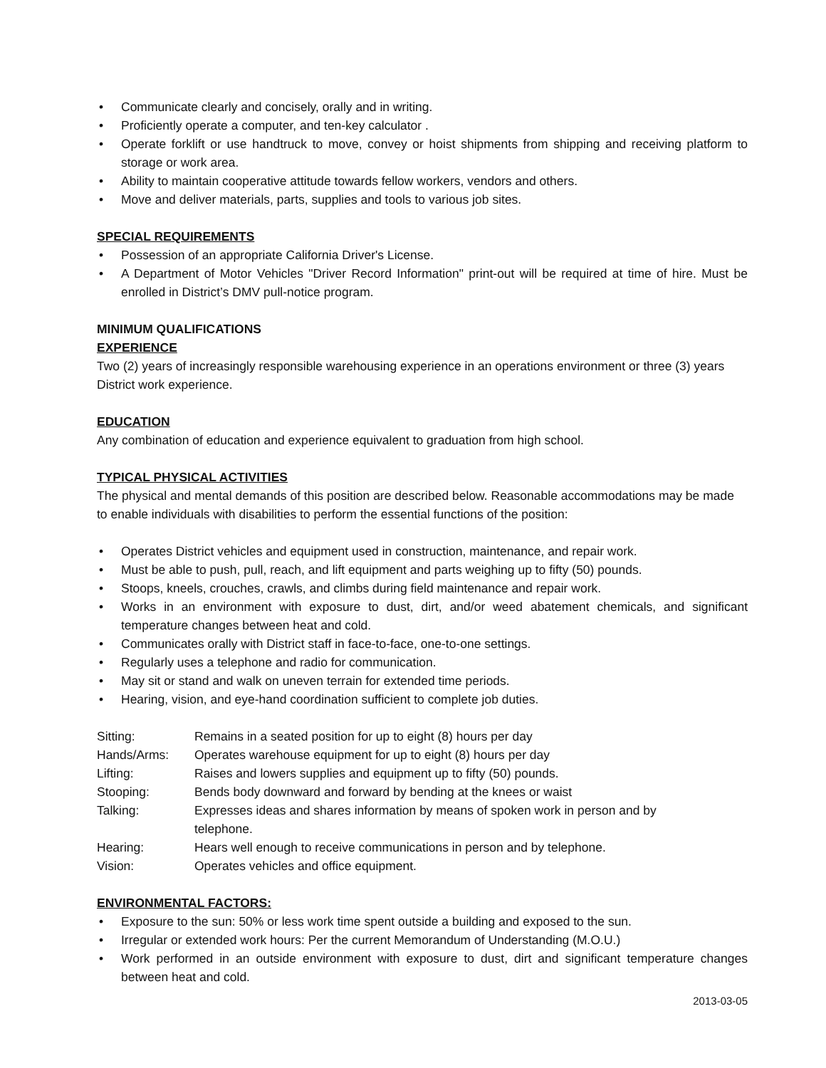• Communicate clearly and concisely, orally and in writing.
• Proficiently operate a computer, and ten-key calculator .
• Operate forklift or use handtruck to move, convey or hoist shipments from shipping and receiving platform to storage or work area.
• Ability to maintain cooperative attitude towards fellow workers, vendors and others.
• Move and deliver materials, parts, supplies and tools to various job sites.
SPECIAL REQUIREMENTS
• Possession of an appropriate California Driver's License.
• A Department of Motor Vehicles "Driver Record Information" print-out will be required at time of hire. Must be enrolled in District’s DMV pull-notice program.
MINIMUM QUALIFICATIONS
EXPERIENCE
Two (2) years of increasingly responsible warehousing experience in an operations environment or three (3) years District work experience.
EDUCATION
Any combination of education and experience equivalent to graduation from high school.
TYPICAL PHYSICAL ACTIVITIES
The physical and mental demands of this position are described below. Reasonable accommodations may be made to enable individuals with disabilities to perform the essential functions of the position:
• Operates District vehicles and equipment used in construction, maintenance, and repair work.
• Must be able to push, pull, reach, and lift equipment and parts weighing up to fifty (50) pounds.
• Stoops, kneels, crouches, crawls, and climbs during field maintenance and repair work.
• Works in an environment with exposure to dust, dirt, and/or weed abatement chemicals, and significant temperature changes between heat and cold.
• Communicates orally with District staff in face-to-face, one-to-one settings.
• Regularly uses a telephone and radio for communication.
• May sit or stand and walk on uneven terrain for extended time periods.
• Hearing, vision, and eye-hand coordination sufficient to complete job duties.
| Sitting: | Remains in a seated position for up to eight (8) hours per day |
| Hands/Arms: | Operates warehouse equipment for up to eight (8) hours per day |
| Lifting: | Raises and lowers supplies and equipment up to fifty (50) pounds. |
| Stooping: | Bends body downward and forward by bending at the knees or waist |
| Talking: | Expresses ideas and shares information by means of spoken work in person and by telephone. |
| Hearing: | Hears well enough to receive communications in person and by telephone. |
| Vision: | Operates vehicles and office equipment. |
ENVIRONMENTAL FACTORS:
• Exposure to the sun: 50% or less work time spent outside a building and exposed to the sun.
• Irregular or extended work hours: Per the current Memorandum of Understanding (M.O.U.)
• Work performed in an outside environment with exposure to dust, dirt and significant temperature changes between heat and cold.
2013-03-05